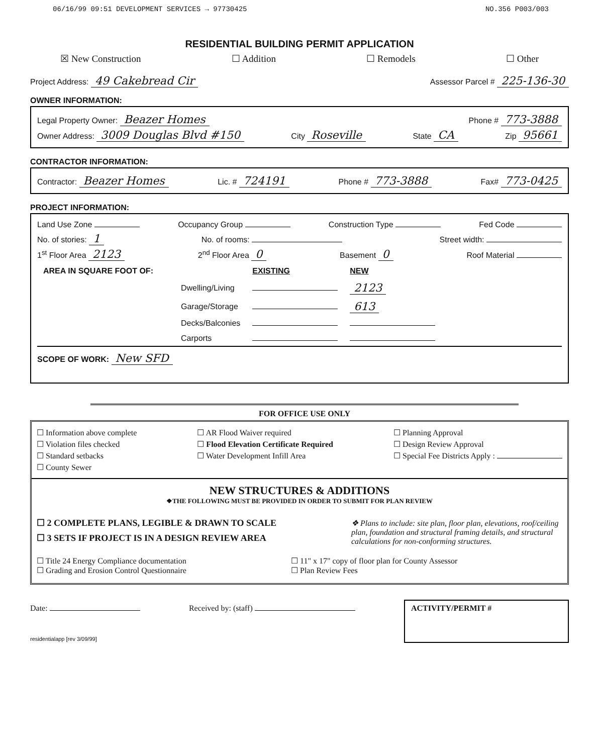06/16/99 09:51 DEVELOPMENT SERVICES → 97730425 NO.356 P003/003
RESIDENTIAL BUILDING PERMIT APPLICATION
☒ New Construction ☐ Addition ☐ Remodels ☐ Other
Project Address: 49 Cakebread Cir Assessor Parcel # 225-136-30
OWNER INFORMATION:
Legal Property Owner: Beazer Homes Phone # 773-3888
Owner Address: 3009 Douglas Blvd #150 City Roseville State CA Zip 95661
CONTRACTOR INFORMATION:
Contractor: Beazer Homes Lic. # 724191 Phone # 773-3888 Fax# 773-0425
PROJECT INFORMATION:
Land Use Zone Occupancy Group Construction Type Fed Code
No. of stories: 1 No. of rooms: Street width:
1<sup>st</sup> Floor Area 2123 2<sup>nd</sup> Floor Area 0 Basement 0 Roof Material
| AREA IN SQUARE FOOT OF: | | EXISTING | NEW |
| | Dwelling/Living | | 2123 |
| | Garage/Storage | | 613 |
| | Decks/Balconies | | |
| | Carports | | |
SCOPE OF WORK: New SFD
FOR OFFICE USE ONLY
☐ Information above complete
☐ Violation files checked
☐ Standard setbacks
☐ County Sewer
☐ AR Flood Waiver required
☐ Flood Elevation Certificate Required
☐ Water Development Infill Area
☐ Planning Approval
☐ Design Review Approval
☐ Special Fee Districts Apply :
NEW STRUCTURES & ADDITIONS
❖THE FOLLOWING MUST BE PROVIDED IN ORDER TO SUBMIT FOR PLAN REVIEW
☐ 2 COMPLETE PLANS, LEGIBLE & DRAWN TO SCALE
☐ 3 SETS IF PROJECT IS IN A DESIGN REVIEW AREA
❖ Plans to include: site plan, floor plan, elevations, roof/ceiling plan, foundation and structural framing details, and structural calculations for non-conforming structures.
☐ Title 24 Energy Compliance documentation
☐ Grading and Erosion Control Questionnaire
☐ 11" x 17" copy of floor plan for County Assessor
☐ Plan Review Fees
Date: Received by: (staff) ACTIVITY/PERMIT #
residentialapp [rev 3/09/99]